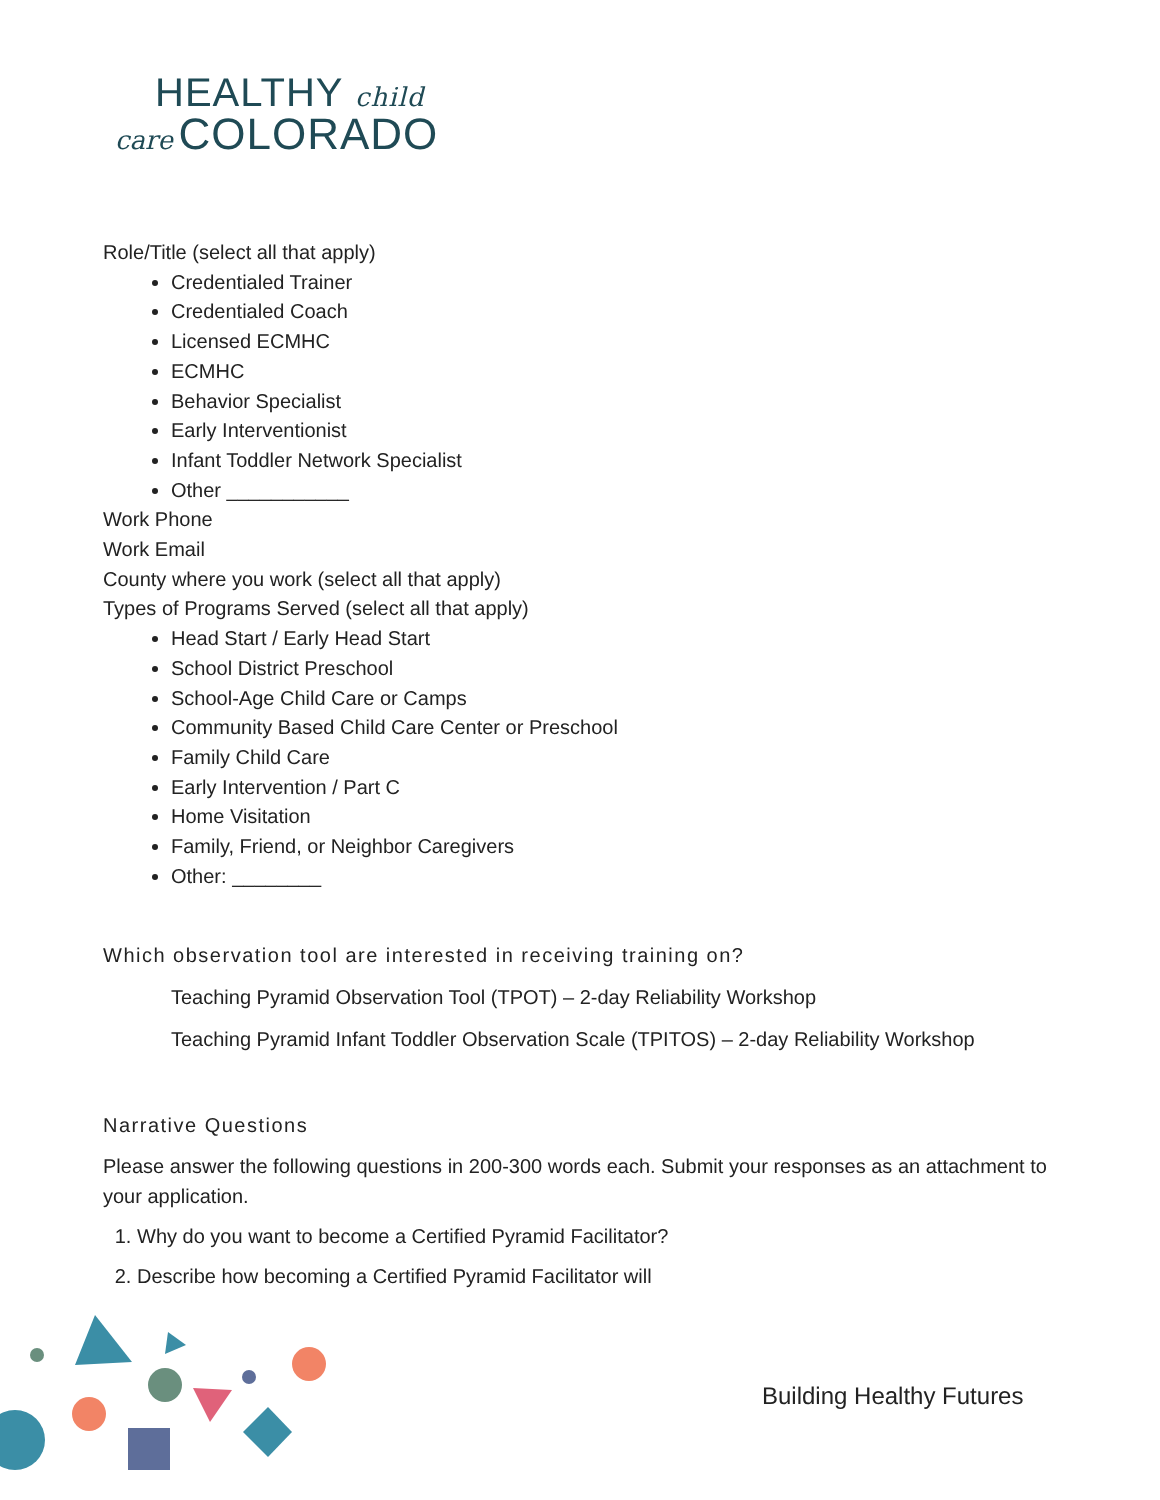HEALTHY child
care COLORADO
Role/Title (select all that apply)
Credentialed Trainer
Credentialed Coach
Licensed ECMHC
ECMHC
Behavior Specialist
Early Interventionist
Infant Toddler Network Specialist
Other ___________
Work Phone
Work Email
County where you work (select all that apply)
Types of Programs Served (select all that apply)
Head Start / Early Head Start
School District Preschool
School-Age Child Care or Camps
Community Based Child Care Center or Preschool
Family Child Care
Early Intervention / Part C
Home Visitation
Family, Friend, or Neighbor Caregivers
Other: ________
Which observation tool are interested in receiving training on?
Teaching Pyramid Observation Tool (TPOT) – 2-day Reliability Workshop
Teaching Pyramid Infant Toddler Observation Scale (TPITOS) – 2-day Reliability Workshop
Narrative Questions
Please answer the following questions in 200-300 words each. Submit your responses as an attachment to your application.
1. Why do you want to become a Certified Pyramid Facilitator?
2. Describe how becoming a Certified Pyramid Facilitator will
Building Healthy Futures